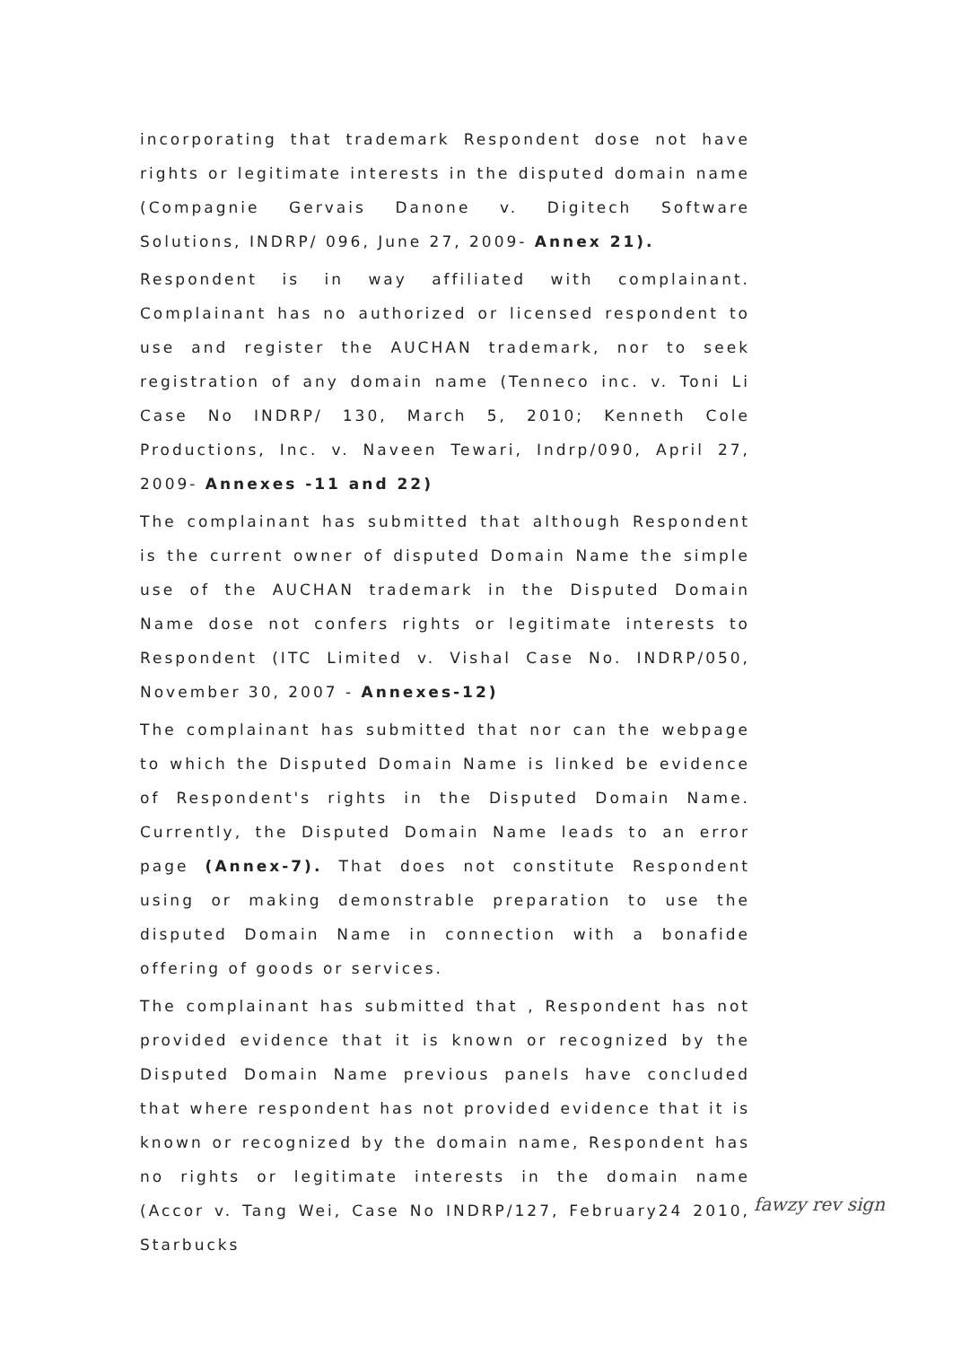incorporating that trademark Respondent dose not have rights or legitimate interests in the disputed domain name (Compagnie Gervais Danone v. Digitech Software Solutions, INDRP/ 096, June 27, 2009- Annex 21).
Respondent is in way affiliated with complainant. Complainant has no authorized or licensed respondent to use and register the AUCHAN trademark, nor to seek registration of any domain name (Tenneco inc. v. Toni Li Case No INDRP/ 130, March 5, 2010; Kenneth Cole Productions, Inc. v. Naveen Tewari, Indrp/090, April 27, 2009- Annexes -11 and 22)
The complainant has submitted that although Respondent is the current owner of disputed Domain Name the simple use of the AUCHAN trademark in the Disputed Domain Name dose not confers rights or legitimate interests to Respondent (ITC Limited v. Vishal Case No. INDRP/050, November 30, 2007 - Annexes-12)
The complainant has submitted that nor can the webpage to which the Disputed Domain Name is linked be evidence of Respondent's rights in the Disputed Domain Name. Currently, the Disputed Domain Name leads to an error page (Annex-7). That does not constitute Respondent using or making demonstrable preparation to use the disputed Domain Name in connection with a bonafide offering of goods or services.
The complainant has submitted that , Respondent has not provided evidence that it is known or recognized by the Disputed Domain Name previous panels have concluded that where respondent has not provided evidence that it is known or recognized by the domain name, Respondent has no rights or legitimate interests in the domain name (Accor v. Tang Wei, Case No INDRP/127, February24 2010, Starbucks
fawzy rev sign